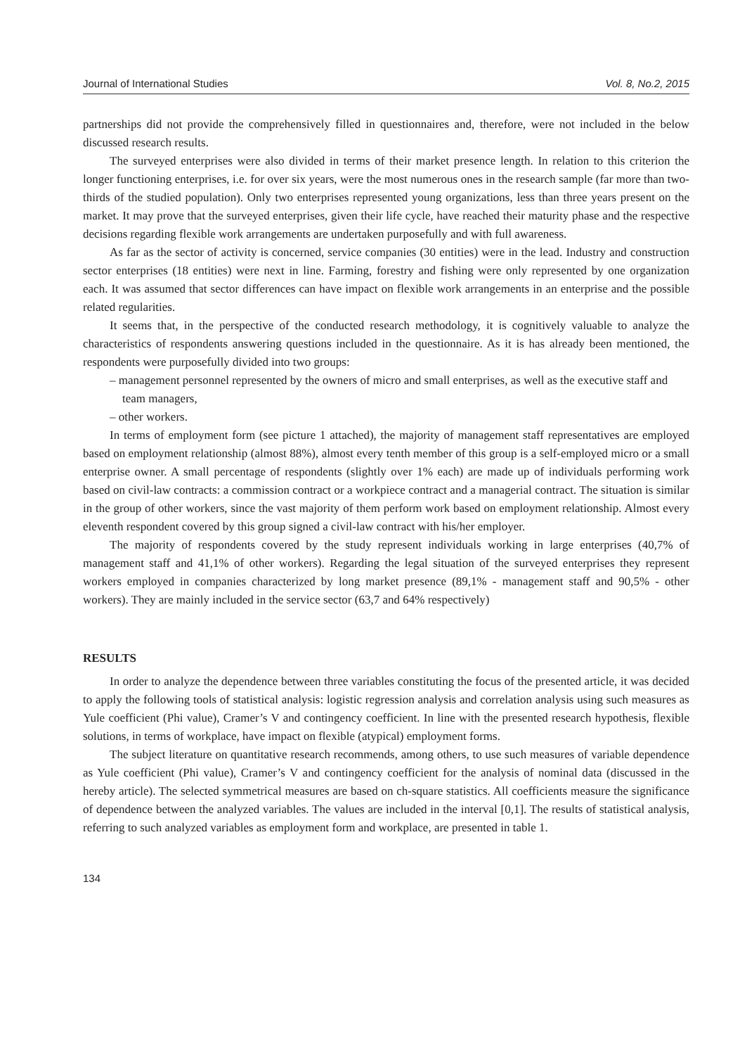Journal of International Studies Vol. 8, No.2, 2015
partnerships did not provide the comprehensively filled in questionnaires and, therefore, were not included in the below discussed research results.
The surveyed enterprises were also divided in terms of their market presence length. In relation to this criterion the longer functioning enterprises, i.e. for over six years, were the most numerous ones in the research sample (far more than two-thirds of the studied population). Only two enterprises represented young organizations, less than three years present on the market. It may prove that the surveyed enterprises, given their life cycle, have reached their maturity phase and the respective decisions regarding flexible work arrangements are undertaken purposefully and with full awareness.
As far as the sector of activity is concerned, service companies (30 entities) were in the lead. Industry and construction sector enterprises (18 entities) were next in line. Farming, forestry and fishing were only represented by one organization each. It was assumed that sector differences can have impact on flexible work arrangements in an enterprise and the possible related regularities.
It seems that, in the perspective of the conducted research methodology, it is cognitively valuable to analyze the characteristics of respondents answering questions included in the questionnaire. As it is has already been mentioned, the respondents were purposefully divided into two groups:
– management personnel represented by the owners of micro and small enterprises, as well as the executive staff and team managers,
– other workers.
In terms of employment form (see picture 1 attached), the majority of management staff representatives are employed based on employment relationship (almost 88%), almost every tenth member of this group is a self-employed micro or a small enterprise owner. A small percentage of respondents (slightly over 1% each) are made up of individuals performing work based on civil-law contracts: a commission contract or a workpiece contract and a managerial contract. The situation is similar in the group of other workers, since the vast majority of them perform work based on employment relationship. Almost every eleventh respondent covered by this group signed a civil-law contract with his/her employer.
The majority of respondents covered by the study represent individuals working in large enterprises (40,7% of management staff and 41,1% of other workers). Regarding the legal situation of the surveyed enterprises they represent workers employed in companies characterized by long market presence (89,1% - management staff and 90,5% - other workers). They are mainly included in the service sector (63,7 and 64% respectively)
RESULTS
In order to analyze the dependence between three variables constituting the focus of the presented article, it was decided to apply the following tools of statistical analysis: logistic regression analysis and correlation analysis using such measures as Yule coefficient (Phi value), Cramer’s V and contingency coefficient. In line with the presented research hypothesis, flexible solutions, in terms of workplace, have impact on flexible (atypical) employment forms.
The subject literature on quantitative research recommends, among others, to use such measures of variable dependence as Yule coefficient (Phi value), Cramer’s V and contingency coefficient for the analysis of nominal data (discussed in the hereby article). The selected symmetrical measures are based on ch-square statistics. All coefficients measure the significance of dependence between the analyzed variables. The values are included in the interval [0,1]. The results of statistical analysis, referring to such analyzed variables as employment form and workplace, are presented in table 1.
134